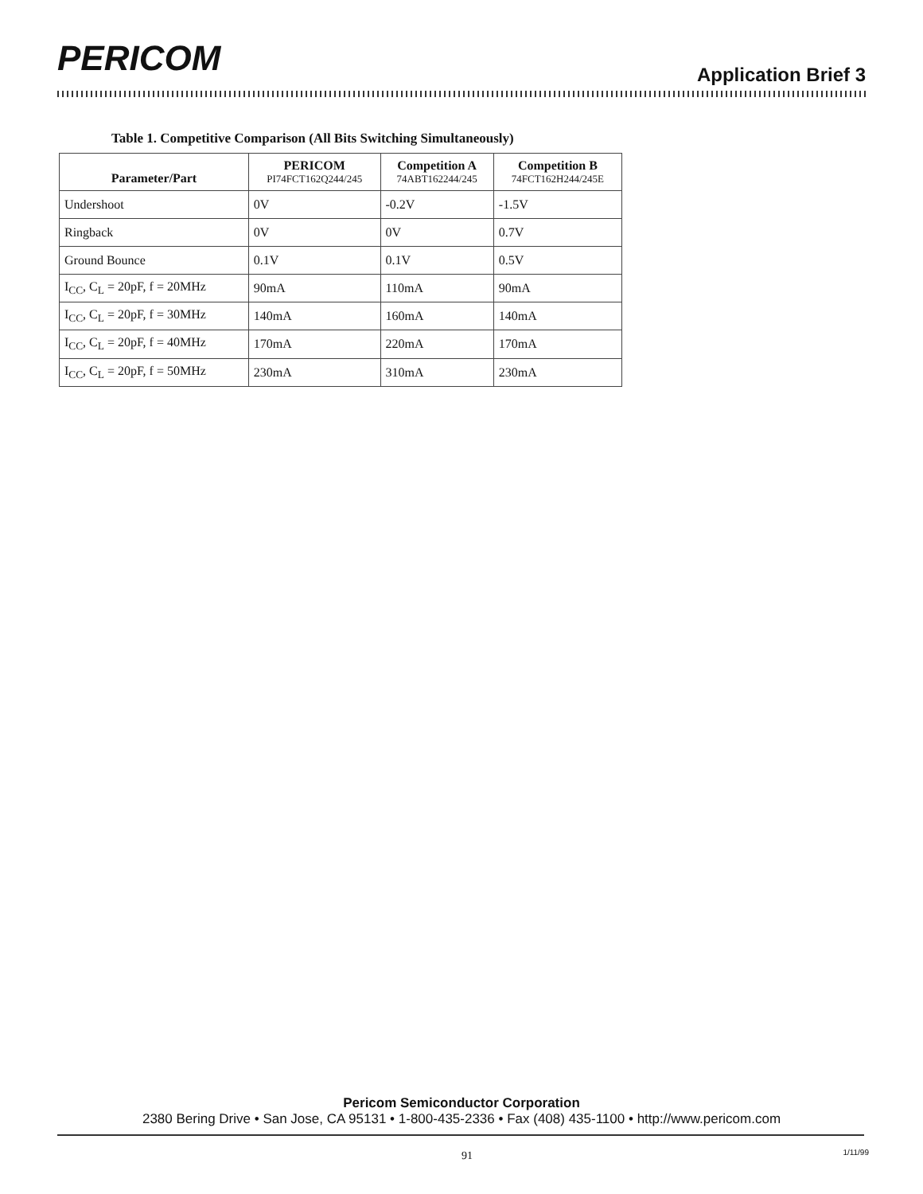PERICOM Application Brief 3
Table 1. Competitive Comparison (All Bits Switching Simultaneously)
| Parameter/Part | PERICOM PI74FCT162Q244/245 | Competition A 74ABT162244/245 | Competition B 74FCT162H244/245E |
| --- | --- | --- | --- |
| Undershoot | 0V | -0.2V | -1.5V |
| Ringback | 0V | 0V | 0.7V |
| Ground Bounce | 0.1V | 0.1V | 0.5V |
| I<sub>CC</sub>, C<sub>L</sub> = 20pF, f = 20MHz | 90mA | 110mA | 90mA |
| I<sub>CC</sub>, C<sub>L</sub> = 20pF, f = 30MHz | 140mA | 160mA | 140mA |
| I<sub>CC</sub>, C<sub>L</sub> = 20pF, f = 40MHz | 170mA | 220mA | 170mA |
| I<sub>CC</sub>, C<sub>L</sub> = 20pF, f = 50MHz | 230mA | 310mA | 230mA |
Pericom Semiconductor Corporation
2380 Bering Drive • San Jose, CA 95131 • 1-800-435-2336 • Fax (408) 435-1100 • http://www.pericom.com
91 1/11/99